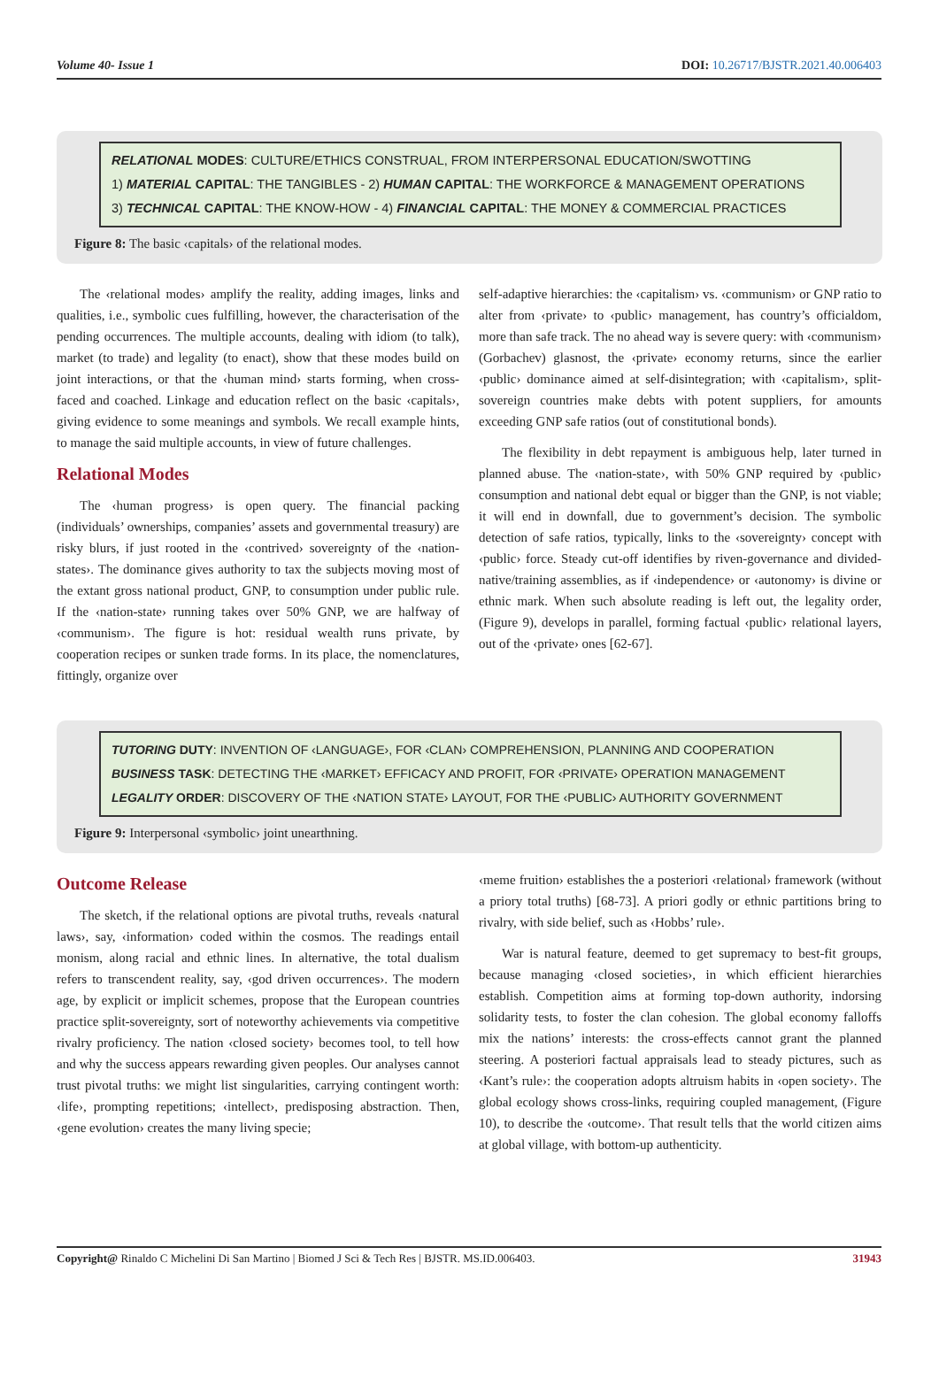Volume 40- Issue 1 DOI: 10.26717/BJSTR.2021.40.006403
RELATIONAL MODES: CULTURE/ETHICS CONSTRUAL, FROM INTERPERSONAL EDUCATION/SWOTTING
1) MATERIAL CAPITAL: THE TANGIBLES - 2) HUMAN CAPITAL: THE WORKFORCE & MANAGEMENT OPERATIONS
3) TECHNICAL CAPITAL: THE KNOW-HOW - 4) FINANCIAL CAPITAL: THE MONEY & COMMERCIAL PRACTICES
Figure 8: The basic ‹capitals› of the relational modes.
The ‹relational modes› amplify the reality, adding images, links and qualities, i.e., symbolic cues fulfilling, however, the characterisation of the pending occurrences. The multiple accounts, dealing with idiom (to talk), market (to trade) and legality (to enact), show that these modes build on joint interactions, or that the ‹human mind› starts forming, when cross-faced and coached. Linkage and education reflect on the basic ‹capitals›, giving evidence to some meanings and symbols. We recall example hints, to manage the said multiple accounts, in view of future challenges.
Relational Modes
The ‹human progress› is open query. The financial packing (individuals’ ownerships, companies’ assets and governmental treasury) are risky blurs, if just rooted in the ‹contrived› sovereignty of the ‹nation-states›. The dominance gives authority to tax the subjects moving most of the extant gross national product, GNP, to consumption under public rule. If the ‹nation-state› running takes over 50% GNP, we are halfway of ‹communism›. The figure is hot: residual wealth runs private, by cooperation recipes or sunken trade forms. In its place, the nomenclatures, fittingly, organize over
self-adaptive hierarchies: the ‹capitalism› vs. ‹communism› or GNP ratio to alter from ‹private› to ‹public› management, has country’s officialdom, more than safe track. The no ahead way is severe query: with ‹communism› (Gorbachev) glasnost, the ‹private› economy returns, since the earlier ‹public› dominance aimed at self-disintegration; with ‹capitalism›, split-sovereign countries make debts with potent suppliers, for amounts exceeding GNP safe ratios (out of constitutional bonds).
The flexibility in debt repayment is ambiguous help, later turned in planned abuse. The ‹nation-state›, with 50% GNP required by ‹public› consumption and national debt equal or bigger than the GNP, is not viable; it will end in downfall, due to government’s decision. The symbolic detection of safe ratios, typically, links to the ‹sovereignty› concept with ‹public› force. Steady cut-off identifies by riven-governance and divided-native/training assemblies, as if ‹independence› or ‹autonomy› is divine or ethnic mark. When such absolute reading is left out, the legality order, (Figure 9), develops in parallel, forming factual ‹public› relational layers, out of the ‹private› ones [62-67].
TUTORING DUTY: INVENTION OF ‹LANGUAGE›, FOR ‹CLAN› COMPREHENSION, PLANNING AND COOPERATION
BUSINESS TASK: DETECTING THE ‹MARKET› EFFICACY AND PROFIT, FOR ‹PRIVATE› OPERATION MANAGEMENT
LEGALITY ORDER: DISCOVERY OF THE ‹NATION STATE› LAYOUT, FOR THE ‹PUBLIC› AUTHORITY GOVERNMENT
Figure 9: Interpersonal ‹symbolic› joint unearthning.
Outcome Release
The sketch, if the relational options are pivotal truths, reveals ‹natural laws›, say, ‹information› coded within the cosmos. The readings entail monism, along racial and ethnic lines. In alternative, the total dualism refers to transcendent reality, say, ‹god driven occurrences›. The modern age, by explicit or implicit schemes, propose that the European countries practice split-sovereignty, sort of noteworthy achievements via competitive rivalry proficiency. The nation ‹closed society› becomes tool, to tell how and why the success appears rewarding given peoples. Our analyses cannot trust pivotal truths: we might list singularities, carrying contingent worth: ‹life›, prompting repetitions; ‹intellect›, predisposing abstraction. Then, ‹gene evolution› creates the many living specie;
‹meme fruition› establishes the a posteriori ‹relational› framework (without a priory total truths) [68-73]. A priori godly or ethnic partitions bring to rivalry, with side belief, such as ‹Hobbs’ rule›.
War is natural feature, deemed to get supremacy to best-fit groups, because managing ‹closed societies›, in which efficient hierarchies establish. Competition aims at forming top-down authority, indorsing solidarity tests, to foster the clan cohesion. The global economy falloffs mix the nations’ interests: the cross-effects cannot grant the planned steering. A posteriori factual appraisals lead to steady pictures, such as ‹Kant’s rule›: the cooperation adopts altruism habits in ‹open society›. The global ecology shows cross-links, requiring coupled management, (Figure 10), to describe the ‹outcome›. That result tells that the world citizen aims at global village, with bottom-up authenticity.
Copyright@ Rinaldo C Michelini Di San Martino | Biomed J Sci & Tech Res | BJSTR. MS.ID.006403. 31943